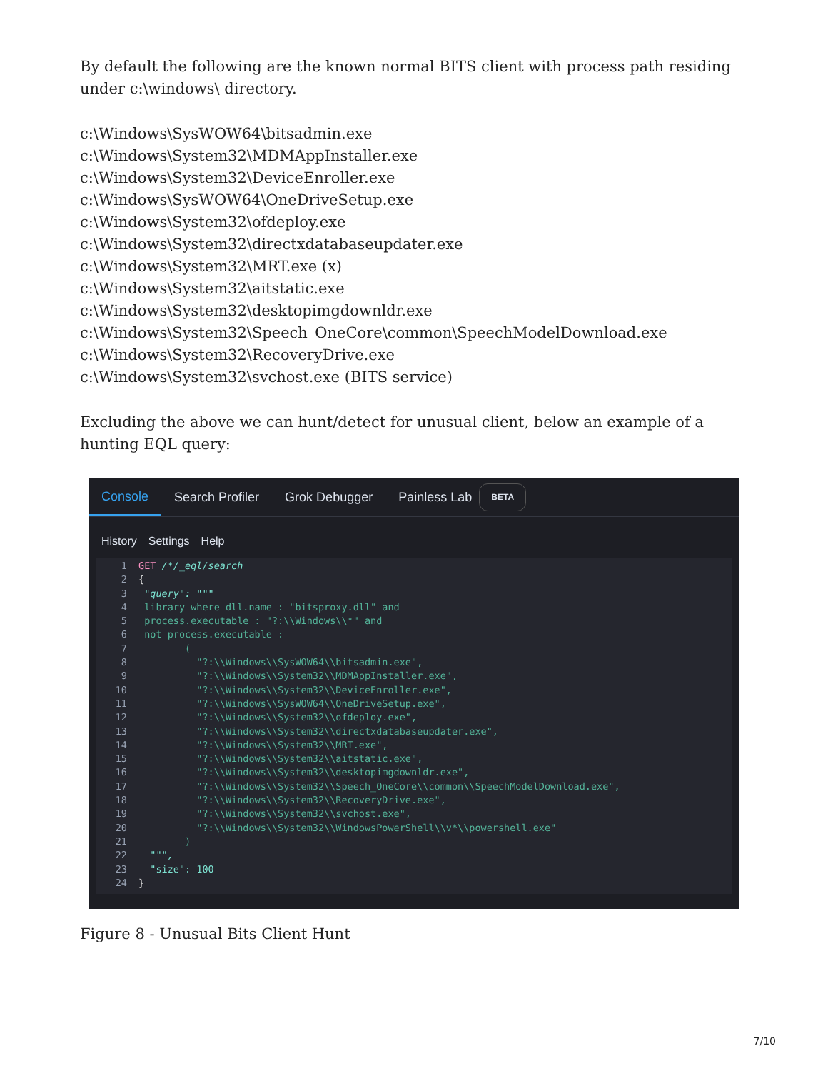By default the following are the known normal BITS client with process path residing under c:\windows\ directory.
c:\Windows\SysWOW64\bitsadmin.exe
c:\Windows\System32\MDMAppInstaller.exe
c:\Windows\System32\DeviceEnroller.exe
c:\Windows\SysWOW64\OneDriveSetup.exe
c:\Windows\System32\ofdeploy.exe
c:\Windows\System32\directxdatabaseupdater.exe
c:\Windows\System32\MRT.exe (x)
c:\Windows\System32\aitstatic.exe
c:\Windows\System32\desktopimgdownldr.exe
c:\Windows\System32\Speech_OneCore\common\SpeechModelDownload.exe
c:\Windows\System32\RecoveryDrive.exe
c:\Windows\System32\svchost.exe (BITS service)
Excluding the above we can hunt/detect for unusual client, below an example of a hunting EQL query:
Console Search Profiler Grok Debugger Painless Lab BETA
History Settings Help
1 GET /*/_eql/search
2 {
3 "query": """
4 library where dll.name : "bitsproxy.dll" and
5 process.executable : "?:\\Windows\\*" and
6 not process.executable :
7 (
8 "?:\\Windows\\SysWOW64\\bitsadmin.exe",
9 "?:\\Windows\\System32\\MDMAppInstaller.exe",
10 "?:\\Windows\\System32\\DeviceEnroller.exe",
11 "?:\\Windows\\SysWOW64\\OneDriveSetup.exe",
12 "?:\\Windows\\System32\\ofdeploy.exe",
13 "?:\\Windows\\System32\\directxdatabaseupdater.exe",
14 "?:\\Windows\\System32\\MRT.exe",
15 "?:\\Windows\\System32\\aitstatic.exe",
16 "?:\\Windows\\System32\\desktopimgdownldr.exe",
17 "?:\\Windows\\System32\\Speech_OneCore\\common\\SpeechModelDownload.exe",
18 "?:\\Windows\\System32\\RecoveryDrive.exe",
19 "?:\\Windows\\System32\\svchost.exe",
20 "?:\\Windows\\System32\\WindowsPowerShell\\v*\\powershell.exe"
21 )
22 """,
23 "size": 100
24 }
Figure 8 - Unusual Bits Client Hunt
7/10